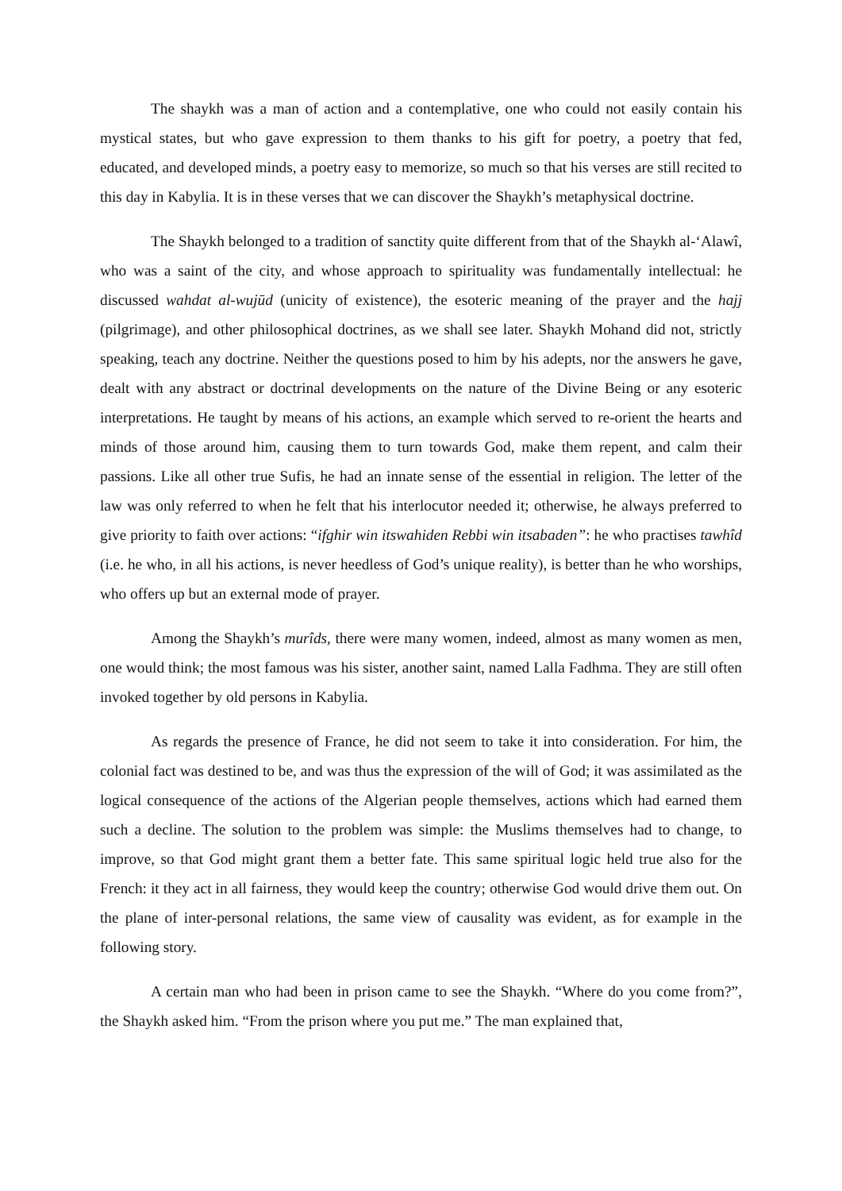The shaykh was a man of action and a contemplative, one who could not easily contain his mystical states, but who gave expression to them thanks to his gift for poetry, a poetry that fed, educated, and developed minds, a poetry easy to memorize, so much so that his verses are still recited to this day in Kabylia. It is in these verses that we can discover the Shaykh’s metaphysical doctrine.
The Shaykh belonged to a tradition of sanctity quite different from that of the Shaykh al-‘Alawî, who was a saint of the city, and whose approach to spirituality was fundamentally intellectual: he discussed wahdat al-wujūd (unicity of existence), the esoteric meaning of the prayer and the hajj (pilgrimage), and other philosophical doctrines, as we shall see later. Shaykh Mohand did not, strictly speaking, teach any doctrine. Neither the questions posed to him by his adepts, nor the answers he gave, dealt with any abstract or doctrinal developments on the nature of the Divine Being or any esoteric interpretations. He taught by means of his actions, an example which served to re-orient the hearts and minds of those around him, causing them to turn towards God, make them repent, and calm their passions. Like all other true Sufis, he had an innate sense of the essential in religion. The letter of the law was only referred to when he felt that his interlocutor needed it; otherwise, he always preferred to give priority to faith over actions: “ifghir win itswahiden Rebbi win itsabaden”: he who practises tawhîd (i.e. he who, in all his actions, is never heedless of God’s unique reality), is better than he who worships, who offers up but an external mode of prayer.
Among the Shaykh’s murîds, there were many women, indeed, almost as many women as men, one would think; the most famous was his sister, another saint, named Lalla Fadhma. They are still often invoked together by old persons in Kabylia.
As regards the presence of France, he did not seem to take it into consideration. For him, the colonial fact was destined to be, and was thus the expression of the will of God; it was assimilated as the logical consequence of the actions of the Algerian people themselves, actions which had earned them such a decline. The solution to the problem was simple: the Muslims themselves had to change, to improve, so that God might grant them a better fate. This same spiritual logic held true also for the French: it they act in all fairness, they would keep the country; otherwise God would drive them out. On the plane of inter-personal relations, the same view of causality was evident, as for example in the following story.
A certain man who had been in prison came to see the Shaykh. “Where do you come from?”, the Shaykh asked him. “From the prison where you put me.” The man explained that,